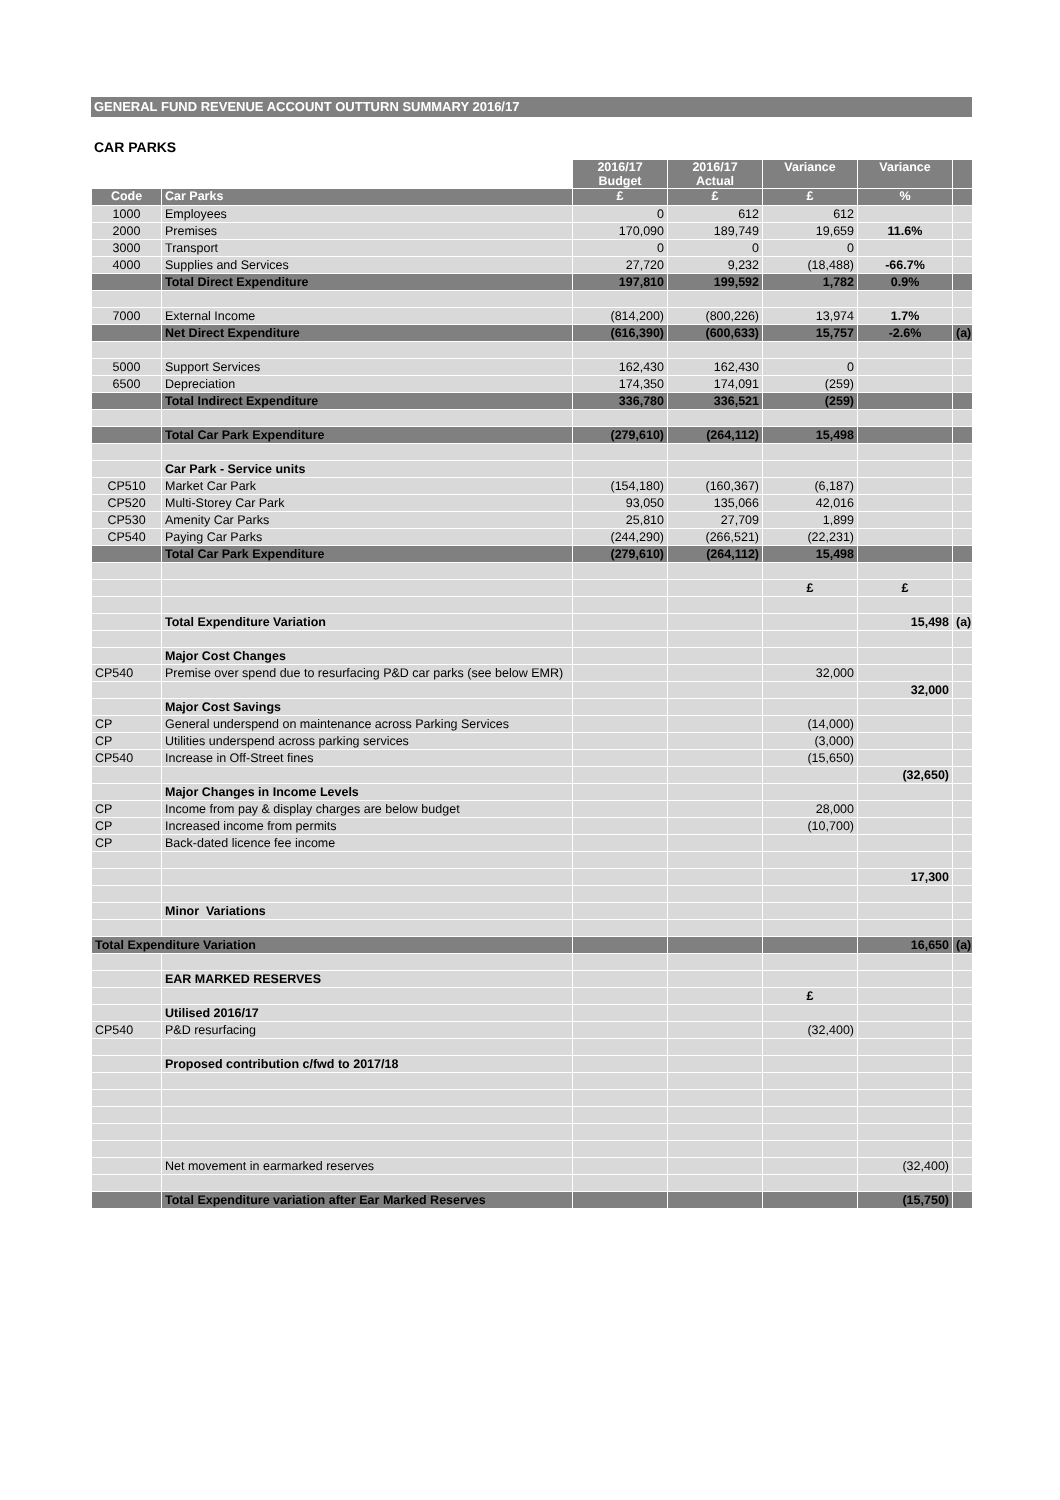GENERAL FUND REVENUE ACCOUNT OUTTURN SUMMARY 2016/17
CAR PARKS
| | | 2016/17 Budget | 2016/17 Actual | Variance | Variance | |
| --- | --- | --- | --- | --- | --- | --- |
| Code | Car Parks | £ | £ | £ | % | |
| 1000 | Employees | 0 | 612 | 612 | | |
| 2000 | Premises | 170,090 | 189,749 | 19,659 | 11.6% | |
| 3000 | Transport | 0 | 0 | 0 | | |
| 4000 | Supplies and Services | 27,720 | 9,232 | (18,488) | -66.7% | |
| | Total Direct Expenditure | 197,810 | 199,592 | 1,782 | 0.9% | |
| 7000 | External Income | (814,200) | (800,226) | 13,974 | 1.7% | |
| | Net Direct Expenditure | (616,390) | (600,633) | 15,757 | -2.6% | (a) |
| 5000 | Support Services | 162,430 | 162,430 | 0 | | |
| 6500 | Depreciation | 174,350 | 174,091 | (259) | | |
| | Total Indirect Expenditure | 336,780 | 336,521 | (259) | | |
| | Total Car Park Expenditure | (279,610) | (264,112) | 15,498 | | |
| | Car Park - Service units | | | | | |
| CP510 | Market Car Park | (154,180) | (160,367) | (6,187) | | |
| CP520 | Multi-Storey Car Park | 93,050 | 135,066 | 42,016 | | |
| CP530 | Amenity Car Parks | 25,810 | 27,709 | 1,899 | | |
| CP540 | Paying Car Parks | (244,290) | (266,521) | (22,231) | | |
| | Total Car Park Expenditure | (279,610) | (264,112) | 15,498 | | |
| | | | | £ | £ | |
| | Total Expenditure Variation | | | | 15,498 | (a) |
| | Major Cost Changes | | | | | |
| CP540 | Premise over spend due to resurfacing P&D car parks (see below EMR) | | | 32,000 | | |
| | | | | | 32,000 | |
| | Major Cost Savings | | | | | |
| CP | General underspend on maintenance across Parking Services | | | (14,000) | | |
| CP | Utilities underspend across parking services | | | (3,000) | | |
| CP540 | Increase in Off-Street fines | | | (15,650) | | |
| | | | | | (32,650) | |
| | Major Changes in Income Levels | | | | | |
| CP | Income from pay & display charges are below budget | | | 28,000 | | |
| CP | Increased income from permits | | | (10,700) | | |
| CP | Back-dated licence fee income | | | | | |
| | | | | | 17,300 | |
| | Minor Variations | | | | | |
| Total Expenditure Variation | | | | | 16,650 | (a) |
| | EAR MARKED RESERVES | | | | | |
| | | | | £ | | |
| | Utilised 2016/17 | | | | | |
| CP540 | P&D resurfacing | | | (32,400) | | |
| | Proposed contribution c/fwd to 2017/18 | | | | | |
| | Net movement in earmarked reserves | | | | (32,400) | |
| | Total Expenditure variation after Ear Marked Reserves | | | | (15,750) | |